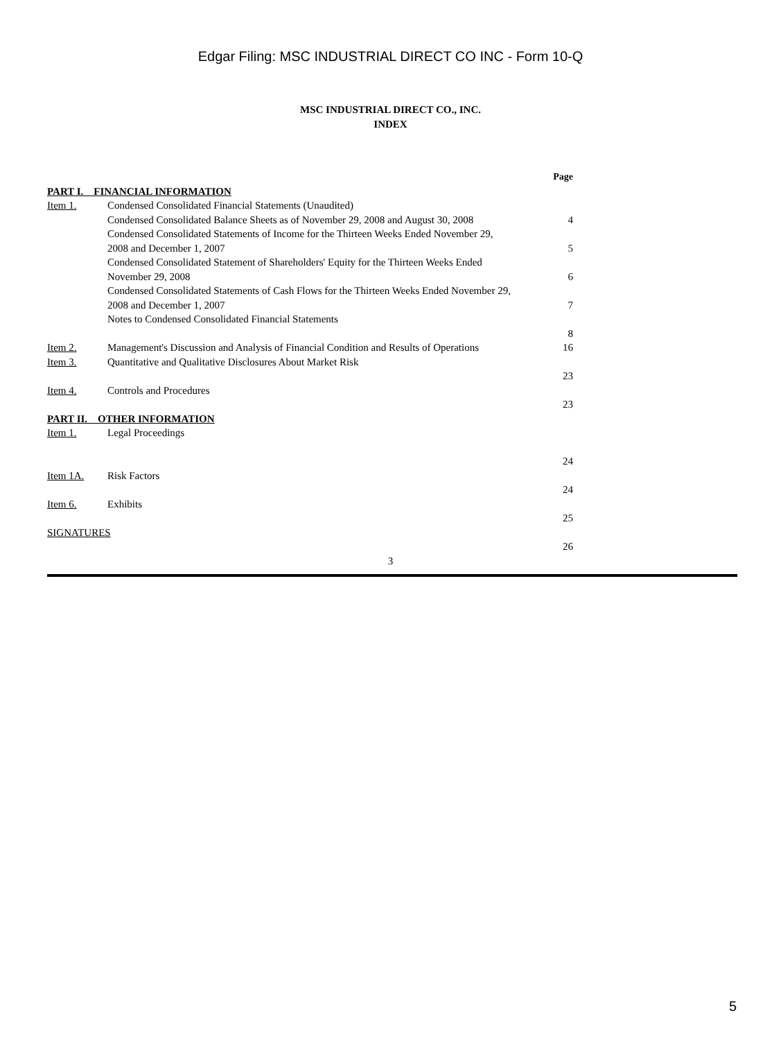Edgar Filing: MSC INDUSTRIAL DIRECT CO INC - Form 10-Q
MSC INDUSTRIAL DIRECT CO., INC.
INDEX
| | | Page |
| --- | --- | --- |
| PART I. FINANCIAL INFORMATION | | |
| Item 1. | Condensed Consolidated Financial Statements (Unaudited) | |
| | Condensed Consolidated Balance Sheets as of November 29, 2008 and August 30, 2008 | 4 |
| | Condensed Consolidated Statements of Income for the Thirteen Weeks Ended November 29, 2008 and December 1, 2007 | 5 |
| | Condensed Consolidated Statement of Shareholders' Equity for the Thirteen Weeks Ended November 29, 2008 | 6 |
| | Condensed Consolidated Statements of Cash Flows for the Thirteen Weeks Ended November 29, 2008 and December 1, 2007 | 7 |
| | Notes to Condensed Consolidated Financial Statements | 8 |
| Item 2. | Management's Discussion and Analysis of Financial Condition and Results of Operations | 16 |
| Item 3. | Quantitative and Qualitative Disclosures About Market Risk | 23 |
| Item 4. | Controls and Procedures | 23 |
| PART II. OTHER INFORMATION | | |
| Item 1. | Legal Proceedings | 24 |
| Item 1A. | Risk Factors | 24 |
| Item 6. | Exhibits | 25 |
| SIGNATURES | | 26 |
3
5